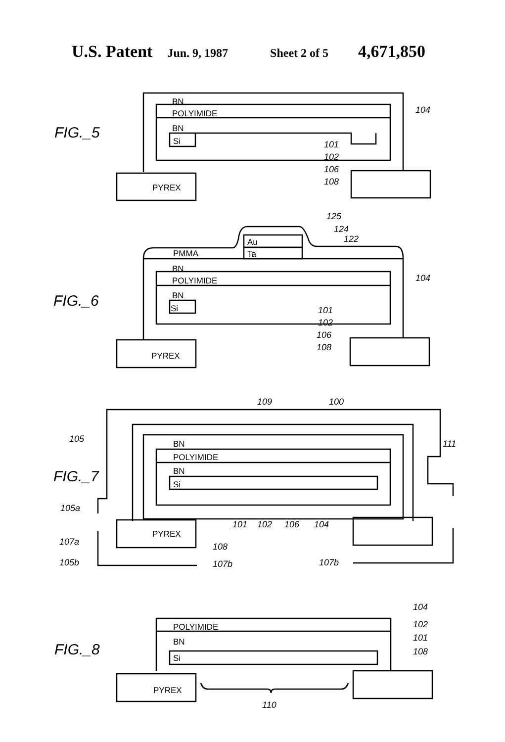U.S. Patent Jun. 9, 1987 Sheet 2 of 5 4,671,850
FIG._5
BN
POLYIMIDE
BN
Si
PYREX
104
101
102
106
108
FIG._6
PMMA
Au
Ta
BN
POLYIMIDE
BN
Si
PYREX
125
124
122
104
101
102
106
108
FIG._7
BN
POLYIMIDE
BN
Si
PYREX
109
100
105
111
105a
107a
105b
101
102
106
104
108
107b
107b
FIG._8
POLYIMIDE
BN
Si
PYREX
104
102
101
108
110